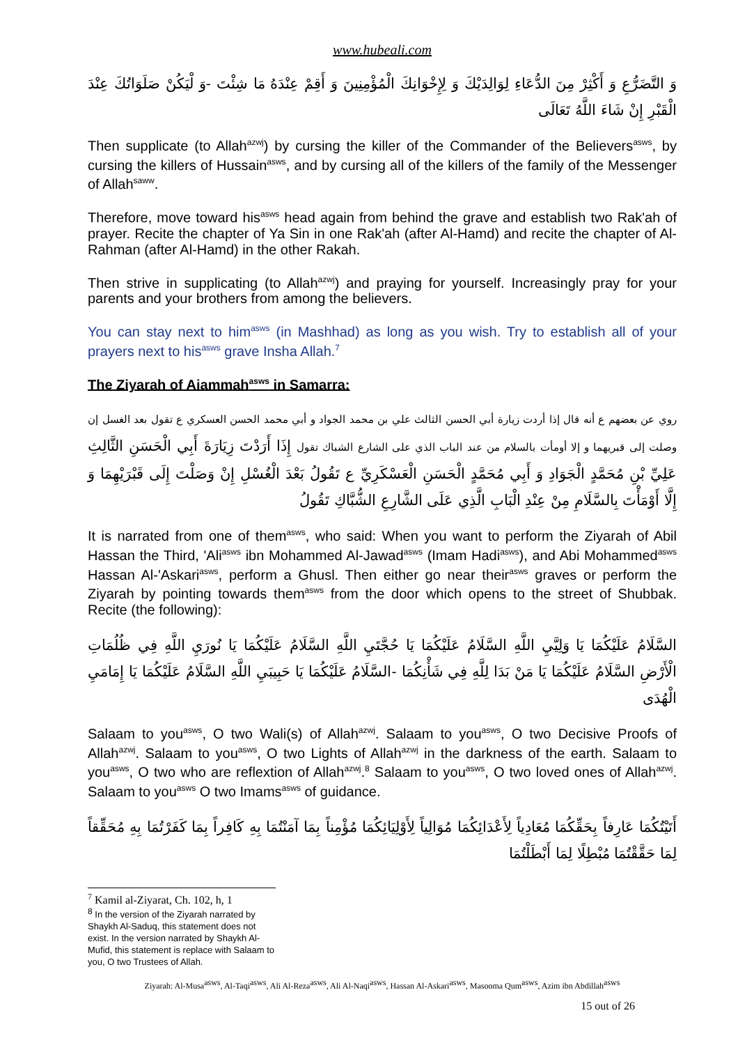www.hubeali.com
وَ التَّضَرُّعِ وَ أَكْثِرْ مِنَ الدُّعَاءِ لِوَالِدَيْكَ وَ لِإِخْوَانِكَ الْمُؤْمِنِينَ وَ أَقِمْ عِنْدَهُ مَا شِئْتَ -وَ لْيَكُنْ صَلَوَاتُكَ عِنْدَ الْقَبْرِ إِنْ شَاءَ اللَّهُ تَعَالَى
Then supplicate (to Allah<sup>azwj</sup>) by cursing the killer of the Commander of the Believers<sup>asws</sup>, by cursing the killers of Hussain<sup>asws</sup>, and by cursing all of the killers of the family of the Messenger of Allah<sup>saww</sup>.
Therefore, move toward his<sup>asws</sup> head again from behind the grave and establish two Rak'ah of prayer. Recite the chapter of Ya Sin in one Rak'ah (after Al-Hamd) and recite the chapter of Al-Rahman (after Al-Hamd) in the other Rakah.
Then strive in supplicating (to Allah<sup>azwj</sup>) and praying for yourself. Increasingly pray for your parents and your brothers from among the believers.
You can stay next to him<sup>asws</sup> (in Mashhad) as long as you wish. Try to establish all of your prayers next to his<sup>asws</sup> grave Insha Allah.<sup>7</sup>
The Ziyarah of Aiammah<sup>asws</sup> in Samarra:
روي عن بعضهم ع أنه قال إذا أردت زيارة أبي الحسن الثالث علي بن محمد الجواد و أبي محمد الحسن العسكري ع تقول بعد الغسل إن وصلت إلى قبريهما و إلا أومأت بالسلام من عند الباب الذي على الشارع الشباك تقول إِذَا أَرَدْتَ زِيَارَةَ أَبِي الْحَسَنِ الثَّالِثِ عَلِيِّ بْنِ مُحَمَّدٍ الْجَوَادِ وَ أَبِي مُحَمَّدٍ الْحَسَنِ الْعَسْكَرِيِّ ع تَقُولُ بَعْدَ الْغُسْلِ إِنْ وَصَلْتَ إِلَى قَبْرَيْهِمَا وَ إِلَّا أَوْمَأْتَ بِالسَّلَامِ مِنْ عِنْدِ الْبَابِ الَّذِي عَلَى الشَّارِعِ الشُّبَّاكِ تَقُولُ
It is narrated from one of them<sup>asws</sup>, who said: When you want to perform the Ziyarah of Abil Hassan the Third, 'Ali<sup>asws</sup> ibn Mohammed Al-Jawad<sup>asws</sup> (Imam Hadi<sup>asws</sup>), and Abi Mohammed<sup>asws</sup> Hassan Al-'Askari<sup>asws</sup>, perform a Ghusl. Then either go near their<sup>asws</sup> graves or perform the Ziyarah by pointing towards them<sup>asws</sup> from the door which opens to the street of Shubbak. Recite (the following):
السَّلَامُ عَلَيْكُمَا يَا وَلِيَّيِ اللَّهِ السَّلَامُ عَلَيْكُمَا يَا حُجَّتَيِ اللَّهِ السَّلَامُ عَلَيْكُمَا يَا نُورَيِ اللَّهِ فِي ظُلُمَاتِ الْأَرْضِ السَّلَامُ عَلَيْكُمَا يَا مَنْ بَدَا لِلَّهِ فِي شَأْنِكُمَا -السَّلَامُ عَلَيْكُمَا يَا حَبِيبَيِ اللَّهِ السَّلَامُ عَلَيْكُمَا يَا إِمَامَيِ الْهُدَى
Salaam to you<sup>asws</sup>, O two Wali(s) of Allah<sup>azwj</sup>. Salaam to you<sup>asws</sup>, O two Decisive Proofs of Allah<sup>azwj</sup>. Salaam to you<sup>asws</sup>, O two Lights of Allah<sup>azwj</sup> in the darkness of the earth. Salaam to you<sup>asws</sup>, O two who are reflextion of Allah<sup>azwj</sup>.<sup>8</sup> Salaam to you<sup>asws</sup>, O two loved ones of Allah<sup>azwj</sup>. Salaam to you<sup>asws</sup> O two Imams<sup>asws</sup> of guidance.
أَتَيْتُكُمَا عَارِفاً بِحَقِّكُمَا مُعَادِياً لِأَعْدَائِكُمَا مُوَالِياً لِأَوْلِيَائِكُمَا مُؤْمِناً بِمَا آمَنْتُمَا بِهِ كَافِراً بِمَا كَفَرْتُمَا بِهِ مُحَقِّقاً لِمَا حَقَّقْتُمَا مُبْطِلًا لِمَا أَبْطَلْتُمَا
<sup>7</sup> Kamil al-Ziyarat, Ch. 102, h, 1
<sup>8</sup> In the version of the Ziyarah narrated by Shaykh Al-Saduq, this statement does not exist. In the version narrated by Shaykh Al-Mufid, this statement is replace with Salaam to you, O two Trustees of Allah.
Ziyarah: Al-Musa<sup>asws</sup>, Al-Taqi<sup>asws</sup>, Ali Al-Reza<sup>asws</sup>, Ali Al-Naqi<sup>asws</sup>, Hassan Al-Askari<sup>asws</sup>, Masooma Qum<sup>asws</sup>, Azim ibn Abdillah<sup>asws</sup>
15 out of 26